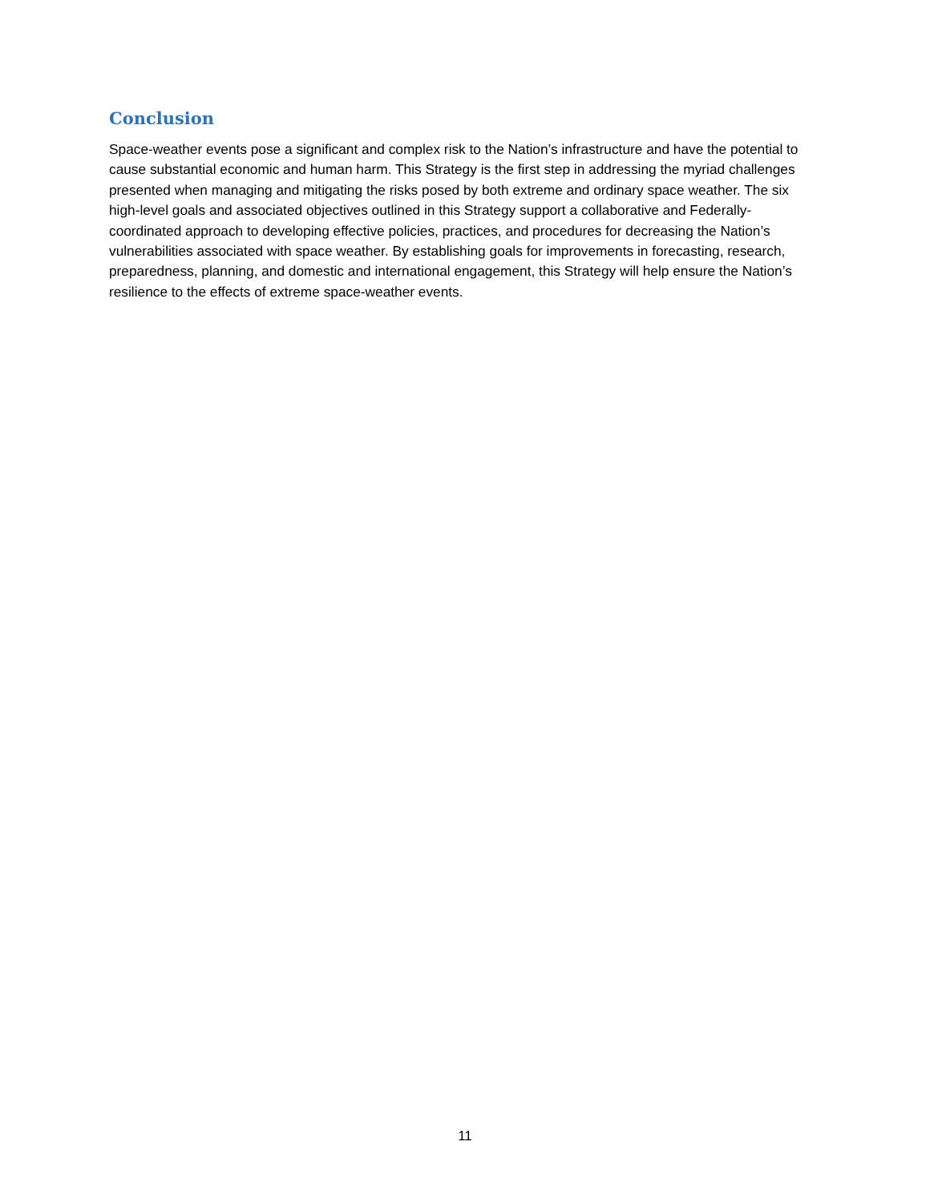Conclusion
Space-weather events pose a significant and complex risk to the Nation’s infrastructure and have the potential to cause substantial economic and human harm. This Strategy is the first step in addressing the myriad challenges presented when managing and mitigating the risks posed by both extreme and ordinary space weather. The six high-level goals and associated objectives outlined in this Strategy support a collaborative and Federally-coordinated approach to developing effective policies, practices, and procedures for decreasing the Nation’s vulnerabilities associated with space weather. By establishing goals for improvements in forecasting, research, preparedness, planning, and domestic and international engagement, this Strategy will help ensure the Nation’s resilience to the effects of extreme space-weather events.
11